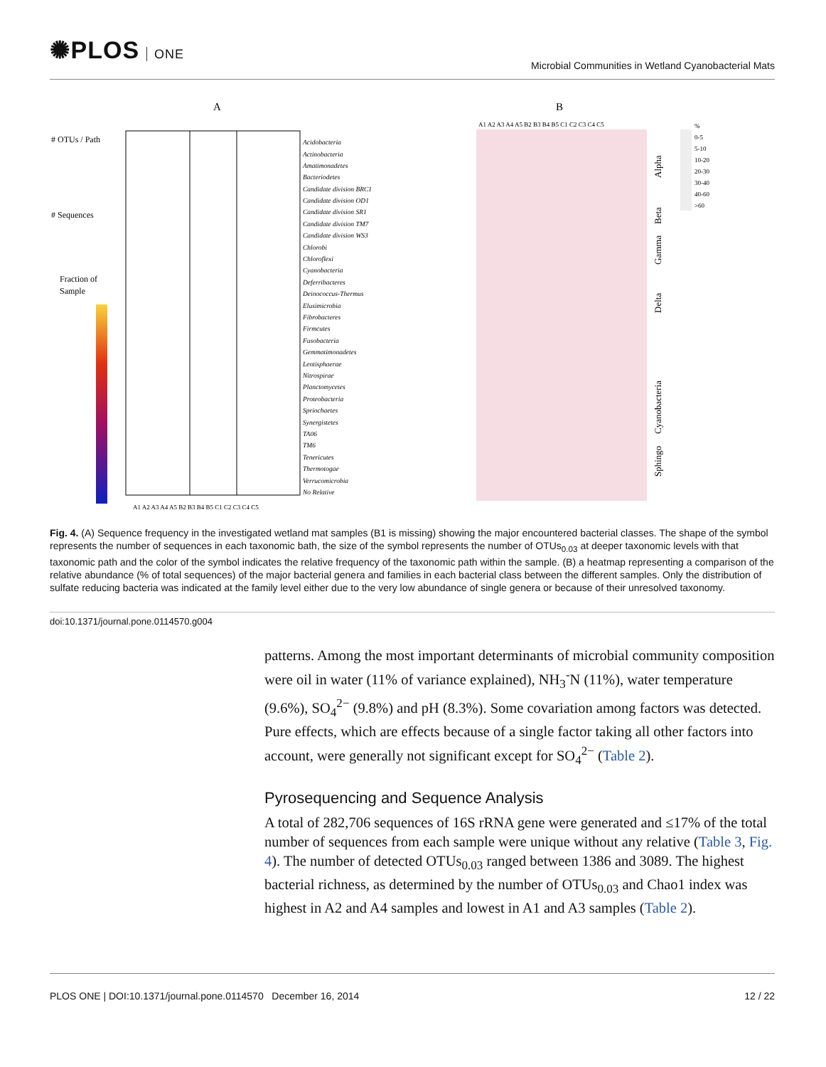✺PLOS ONE
Microbial Communities in Wetland Cyanobacterial Mats
A
B
# OTUs / Path
# Sequences
Fraction of
Sample
A1 A2 A3 A4 A5 B2 B3 B4 B5 C1 C2 C3 C4 C5
Acidobacteria
Actinobacteria
Amatimonadetes
Bacteriodetes
Candidate division BRC1
Candidate division OD1
Candidate division SR1
Candidate division TM7
Candidate division WS3
Chlorobi
Chloroflexi
Cyanobacteria
Deferribacteres
Deinococcus-Thermus
Elusimicrobia
Fibrobacteres
Firmcutes
Fusobacteria
Gemmatimonadetes
Lentisphaerae
Nitrospirae
Planctomycetes
Proteobacteria
Spriochaetes
Synergistetes
TA06
TM6
Tenericutes
Thermotogae
Verrucomicrobia
No Relative
A1 A2 A3 A4 A5 B2 B3 B4 B5 C1 C2 C3 C4 C5
%
0-5
5-10
10-20
20-30
30-40
40-60
>60
Alpha
Beta
Gamma
Delta
Cyanobacteria
Sphingo
Fig. 4. (A) Sequence frequency in the investigated wetland mat samples (B1 is missing) showing the major encountered bacterial classes. The shape of the symbol represents the number of sequences in each taxonomic bath, the size of the symbol represents the number of OTUs<sub>0.03</sub> at deeper taxonomic levels with that taxonomic path and the color of the symbol indicates the relative frequency of the taxonomic path within the sample. (B) a heatmap representing a comparison of the relative abundance (% of total sequences) of the major bacterial genera and families in each bacterial class between the different samples. Only the distribution of sulfate reducing bacteria was indicated at the family level either due to the very low abundance of single genera or because of their unresolved taxonomy.
doi:10.1371/journal.pone.0114570.g004
patterns. Among the most important determinants of microbial community composition were oil in water (11% of variance explained), NH<sub>3</sub><sup>-</sup>N (11%), water temperature (9.6%), SO<sub>4</sub><sup>2−</sup> (9.8%) and pH (8.3%). Some covariation among factors was detected. Pure effects, which are effects because of a single factor taking all other factors into account, were generally not significant except for SO<sub>4</sub><sup>2−</sup> (Table 2).
Pyrosequencing and Sequence Analysis
A total of 282,706 sequences of 16S rRNA gene were generated and ≤17% of the total number of sequences from each sample were unique without any relative (Table 3, Fig. 4). The number of detected OTUs<sub>0.03</sub> ranged between 1386 and 3089. The highest bacterial richness, as determined by the number of OTUs<sub>0.03</sub> and Chao1 index was highest in A2 and A4 samples and lowest in A1 and A3 samples (Table 2).
PLOS ONE | DOI:10.1371/journal.pone.0114570 December 16, 2014 12 / 22